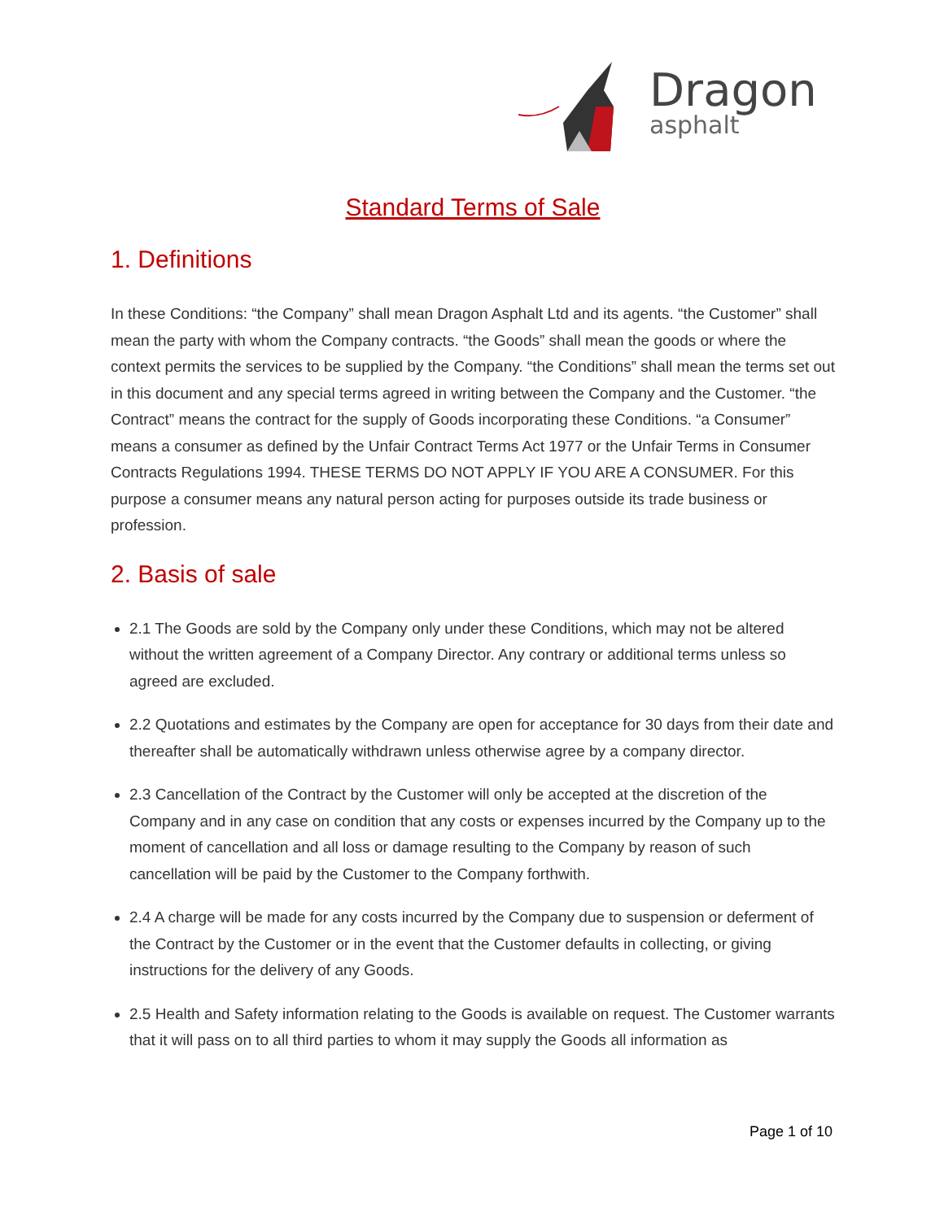Dragon
asphalt
Standard Terms of Sale
1. Definitions
In these Conditions: “the Company” shall mean Dragon Asphalt Ltd and its agents. “the Customer” shall mean the party with whom the Company contracts. “the Goods” shall mean the goods or where the context permits the services to be supplied by the Company. “the Conditions” shall mean the terms set out in this document and any special terms agreed in writing between the Company and the Customer. “the Contract” means the contract for the supply of Goods incorporating these Conditions. “a Consumer” means a consumer as defined by the Unfair Contract Terms Act 1977 or the Unfair Terms in Consumer Contracts Regulations 1994. THESE TERMS DO NOT APPLY IF YOU ARE A CONSUMER. For this purpose a consumer means any natural person acting for purposes outside its trade business or profession.
2. Basis of sale
2.1 The Goods are sold by the Company only under these Conditions, which may not be altered without the written agreement of a Company Director. Any contrary or additional terms unless so agreed are excluded.
2.2 Quotations and estimates by the Company are open for acceptance for 30 days from their date and thereafter shall be automatically withdrawn unless otherwise agree by a company director.
2.3 Cancellation of the Contract by the Customer will only be accepted at the discretion of the Company and in any case on condition that any costs or expenses incurred by the Company up to the moment of cancellation and all loss or damage resulting to the Company by reason of such cancellation will be paid by the Customer to the Company forthwith.
2.4 A charge will be made for any costs incurred by the Company due to suspension or deferment of the Contract by the Customer or in the event that the Customer defaults in collecting, or giving instructions for the delivery of any Goods.
2.5 Health and Safety information relating to the Goods is available on request. The Customer warrants that it will pass on to all third parties to whom it may supply the Goods all information as
Page 1 of 10